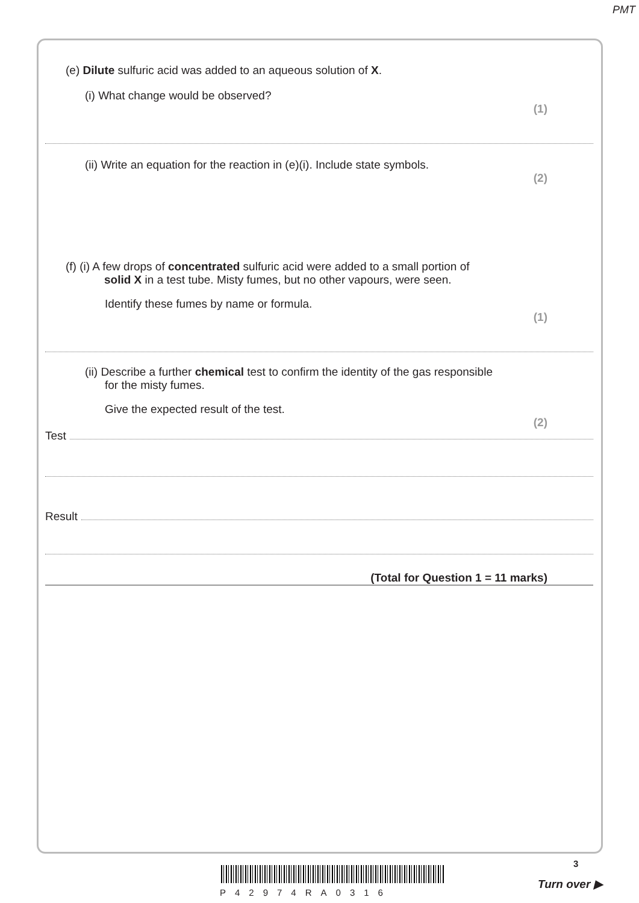PMT
(e) Dilute sulfuric acid was added to an aqueous solution of X.
(i) What change would be observed?
(1)
(ii) Write an equation for the reaction in (e)(i). Include state symbols.
(2)
(f) (i) A few drops of concentrated sulfuric acid were added to a small portion of
solid X in a test tube. Misty fumes, but no other vapours, were seen.
Identify these fumes by name or formula.
(1)
(ii) Describe a further chemical test to confirm the identity of the gas responsible
for the misty fumes.
Give the expected result of the test.
(2)
Test
Result
(Total for Question 1 = 11 marks)
P42974RA0316
3
Turn over ▶